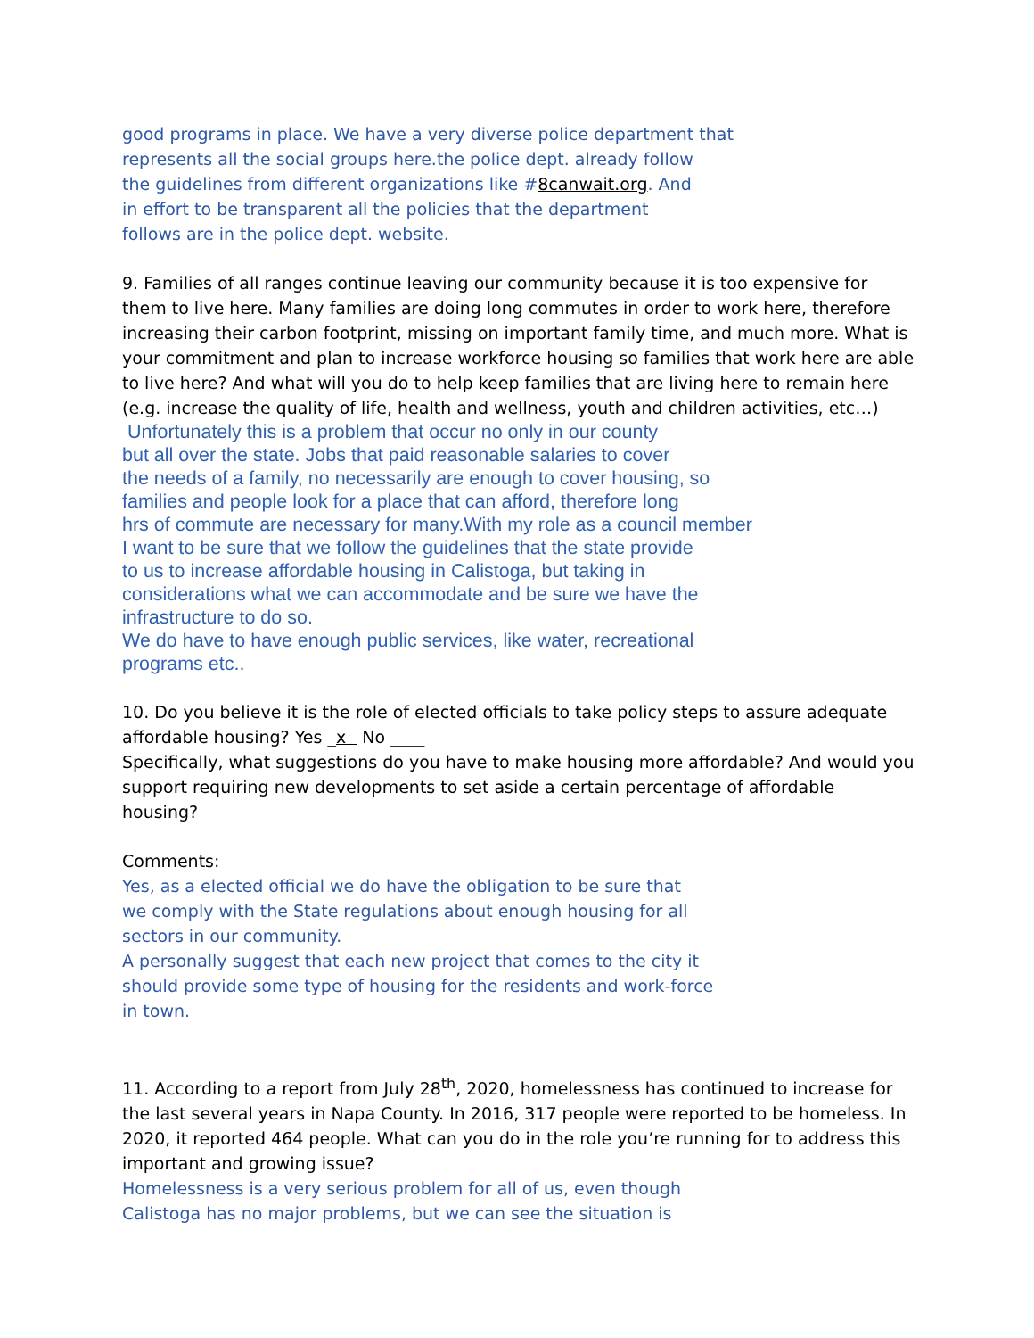good programs in place. We have a very diverse police department that
represents all the social groups here.the police dept. already follow
the guidelines from different organizations like #8canwait.org. And
in effort to be transparent all the policies that the department
follows are in the police dept. website.
9. Families of all ranges continue leaving our community because it is too expensive for them to live here. Many families are doing long commutes in order to work here, therefore increasing their carbon footprint, missing on important family time, and much more. What is your commitment and plan to increase workforce housing so families that work here are able to live here? And what will you do to help keep families that are living here to remain here (e.g. increase the quality of life, health and wellness, youth and children activities, etc…)
Unfortunately this is a problem that occur no only in our county
but all over the state. Jobs that paid reasonable salaries to cover
the needs of a family, no necessarily are enough to cover housing, so
families and people look for a place that can afford, therefore long
hrs of commute are necessary for many.With my role as a council member
I want to be sure that we follow the guidelines that the state provide
to us to increase affordable housing in Calistoga, but taking in
considerations what we can accommodate and be sure we have the
infrastructure to do so.
We do have to have enough public services, like water, recreational
programs etc..
10. Do you believe it is the role of elected officials to take policy steps to assure adequate affordable housing? Yes _x No ____
Specifically, what suggestions do you have to make housing more affordable? And would you support requiring new developments to set aside a certain percentage of affordable housing?
Comments:
Yes, as a elected official we do have the obligation to be sure that
we comply with the State regulations about enough housing for all
sectors in our community.
A personally suggest that each new project that comes to the city it
should provide some type of housing for the residents and work-force
in town.
11. According to a report from July 28<sup>th</sup>, 2020, homelessness has continued to increase for the last several years in Napa County. In 2016, 317 people were reported to be homeless. In 2020, it reported 464 people. What can you do in the role you’re running for to address this important and growing issue?
Homelessness is a very serious problem for all of us, even though
Calistoga has no major problems, but we can see the situation is